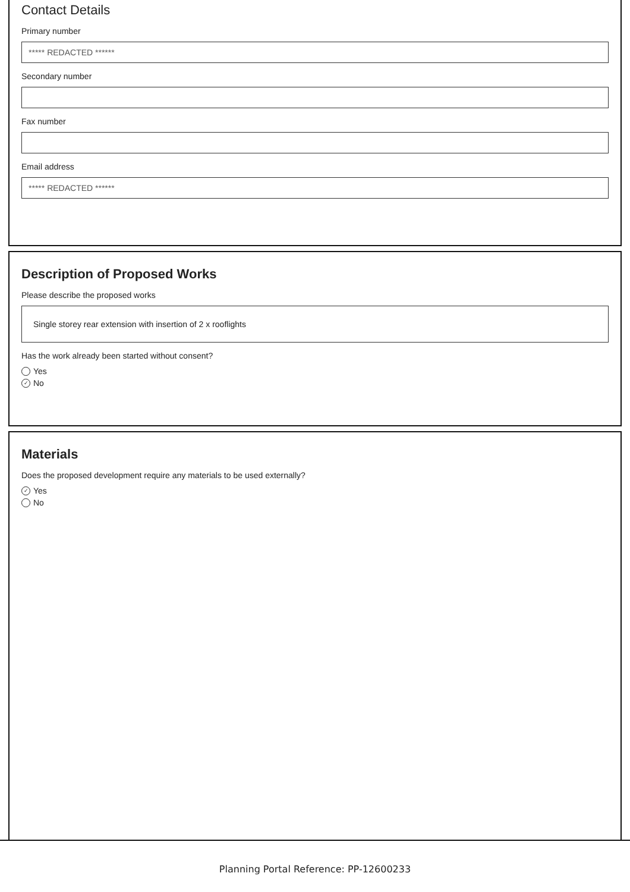Contact Details
Primary number
***** REDACTED ******
Secondary number
Fax number
Email address
***** REDACTED ******
Description of Proposed Works
Please describe the proposed works
Single storey rear extension with insertion of 2 x rooflights
Has the work already been started without consent?
Yes
✓ No
Materials
Does the proposed development require any materials to be used externally?
✓ Yes
No
Planning Portal Reference: PP-12600233